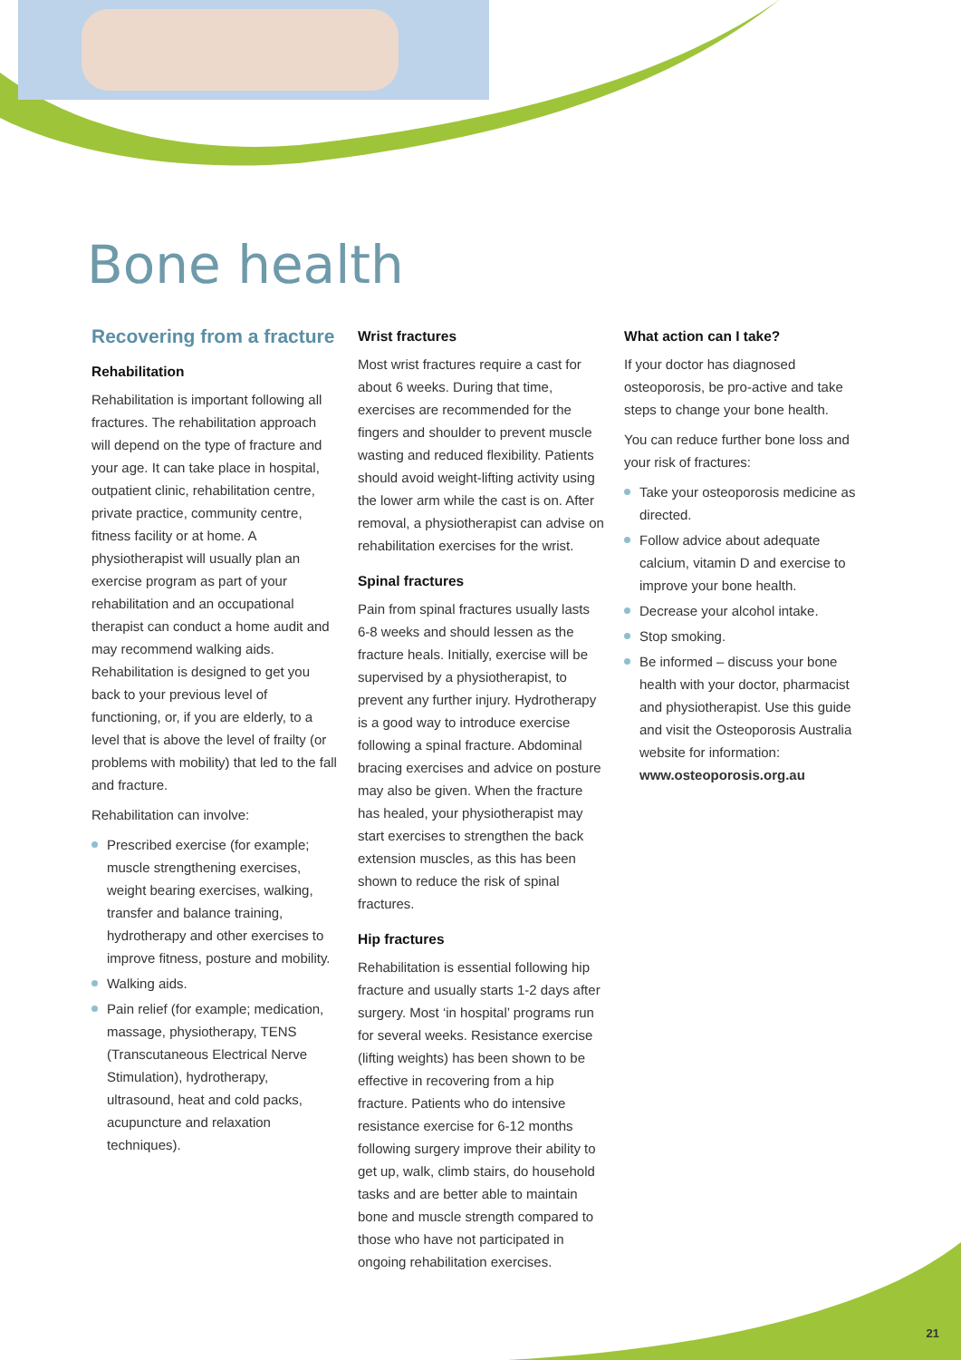Bone health
Recovering from a fracture
Rehabilitation
Rehabilitation is important following all fractures. The rehabilitation approach will depend on the type of fracture and your age. It can take place in hospital, outpatient clinic, rehabilitation centre, private practice, community centre, fitness facility or at home. A physiotherapist will usually plan an exercise program as part of your rehabilitation and an occupational therapist can conduct a home audit and may recommend walking aids. Rehabilitation is designed to get you back to your previous level of functioning, or, if you are elderly, to a level that is above the level of frailty (or problems with mobility) that led to the fall and fracture.
Rehabilitation can involve:
Prescribed exercise (for example; muscle strengthening exercises, weight bearing exercises, walking, transfer and balance training, hydrotherapy and other exercises to improve fitness, posture and mobility.
Walking aids.
Pain relief (for example; medication, massage, physiotherapy, TENS (Transcutaneous Electrical Nerve Stimulation), hydrotherapy, ultrasound, heat and cold packs, acupuncture and relaxation techniques).
Wrist fractures
Most wrist fractures require a cast for about 6 weeks. During that time, exercises are recommended for the fingers and shoulder to prevent muscle wasting and reduced flexibility. Patients should avoid weight-lifting activity using the lower arm while the cast is on. After removal, a physiotherapist can advise on rehabilitation exercises for the wrist.
Spinal fractures
Pain from spinal fractures usually lasts 6-8 weeks and should lessen as the fracture heals. Initially, exercise will be supervised by a physiotherapist, to prevent any further injury. Hydrotherapy is a good way to introduce exercise following a spinal fracture. Abdominal bracing exercises and advice on posture may also be given. When the fracture has healed, your physiotherapist may start exercises to strengthen the back extension muscles, as this has been shown to reduce the risk of spinal fractures.
Hip fractures
Rehabilitation is essential following hip fracture and usually starts 1-2 days after surgery. Most ‘in hospital’ programs run for several weeks. Resistance exercise (lifting weights) has been shown to be effective in recovering from a hip fracture. Patients who do intensive resistance exercise for 6-12 months following surgery improve their ability to get up, walk, climb stairs, do household tasks and are better able to maintain bone and muscle strength compared to those who have not participated in ongoing rehabilitation exercises.
What action can I take?
If your doctor has diagnosed osteoporosis, be pro-active and take steps to change your bone health.
You can reduce further bone loss and your risk of fractures:
Take your osteoporosis medicine as directed.
Follow advice about adequate calcium, vitamin D and exercise to improve your bone health.
Decrease your alcohol intake.
Stop smoking.
Be informed – discuss your bone health with your doctor, pharmacist and physiotherapist. Use this guide and visit the Osteoporosis Australia website for information: www.osteoporosis.org.au
21